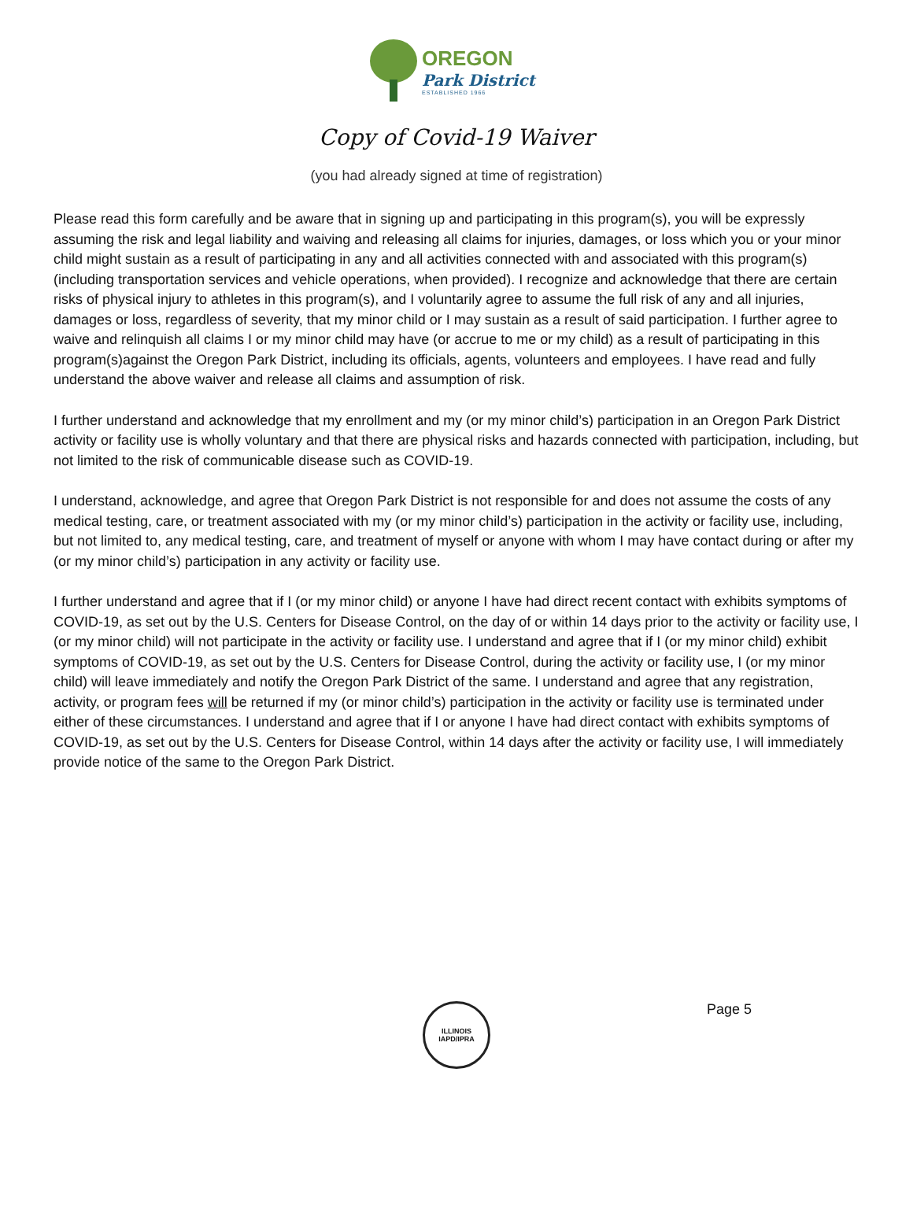OREGON
Park District
ESTABLISHED 1966
Copy of Covid-19 Waiver
(you had already signed at time of registration)
Please read this form carefully and be aware that in signing up and participating in this program(s), you will be expressly assuming the risk and legal liability and waiving and releasing all claims for injuries, damages, or loss which you or your minor child might sustain as a result of participating in any and all activities connected with and associated with this program(s) (including transportation services and vehicle operations, when provided). I recognize and acknowledge that there are certain risks of physical injury to athletes in this program(s), and I voluntarily agree to assume the full risk of any and all injuries, damages or loss, regardless of severity, that my minor child or I may sustain as a result of said participation. I further agree to waive and relinquish all claims I or my minor child may have (or accrue to me or my child) as a result of participating in this program(s)against the Oregon Park District, including its officials, agents, volunteers and employees. I have read and fully understand the above waiver and release all claims and assumption of risk.
I further understand and acknowledge that my enrollment and my (or my minor child’s) participation in an Oregon Park District activity or facility use is wholly voluntary and that there are physical risks and hazards connected with participation, including, but not limited to the risk of communicable disease such as COVID-19.
I understand, acknowledge, and agree that Oregon Park District is not responsible for and does not assume the costs of any medical testing, care, or treatment associated with my (or my minor child’s) participation in the activity or facility use, including, but not limited to, any medical testing, care, and treatment of myself or anyone with whom I may have contact during or after my (or my minor child’s) participation in any activity or facility use.
I further understand and agree that if I (or my minor child) or anyone I have had direct recent contact with exhibits symptoms of COVID-19, as set out by the U.S. Centers for Disease Control, on the day of or within 14 days prior to the activity or facility use, I (or my minor child) will not participate in the activity or facility use. I understand and agree that if I (or my minor child) exhibit symptoms of COVID-19, as set out by the U.S. Centers for Disease Control, during the activity or facility use, I (or my minor child) will leave immediately and notify the Oregon Park District of the same. I understand and agree that any registration, activity, or program fees will be returned if my (or minor child’s) participation in the activity or facility use is terminated under either of these circumstances. I understand and agree that if I or anyone I have had direct contact with exhibits symptoms of COVID-19, as set out by the U.S. Centers for Disease Control, within 14 days after the activity or facility use, I will immediately provide notice of the same to the Oregon Park District.
ILLINOIS
IAPD/IPRA
Page 5